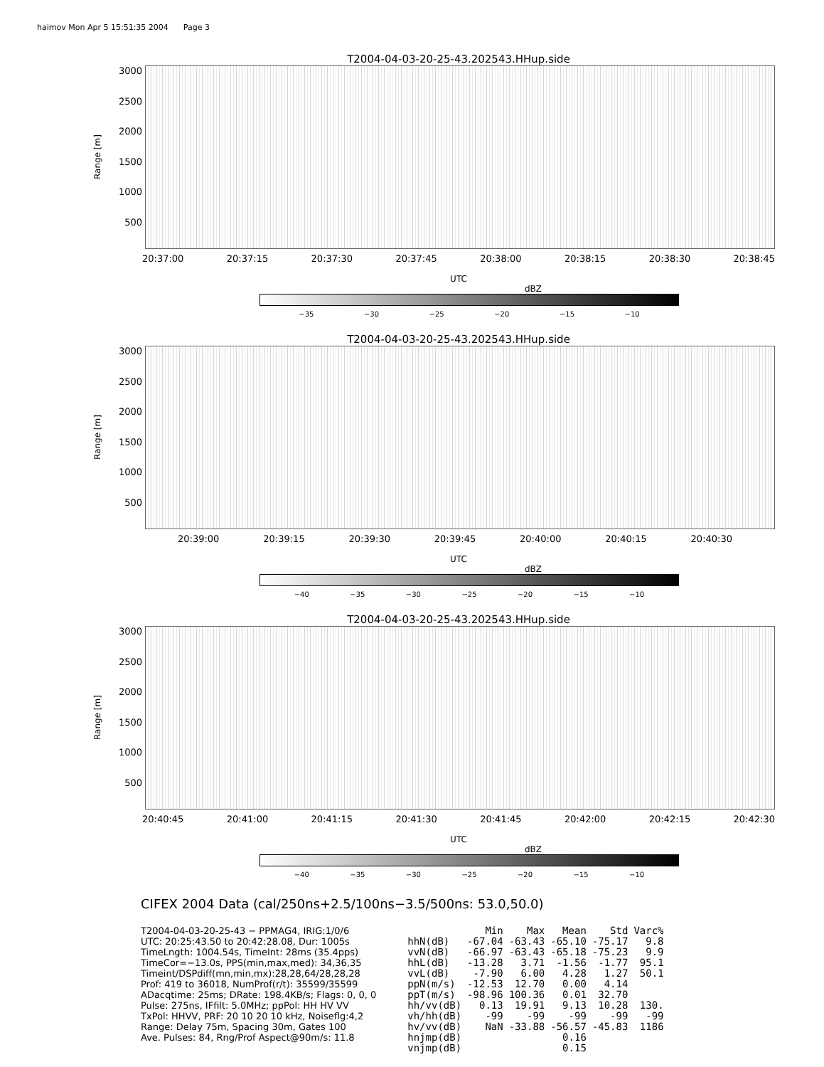haimov Mon Apr 5 15:51:35 2004 Page 3
T2004-04-03-20-25-43.202543.HHup.side
Range [m]
3000
2500
2000
1500
1000
500
20:37:00 20:37:15 20:37:30 20:37:45 20:38:00 20:38:15 20:38:30 20:38:45
UTC
dBZ
−35 −30 −25 −20 −15 −10
T2004-04-03-20-25-43.202543.HHup.side
Range [m]
3000
2500
2000
1500
1000
500
20:39:00 20:39:15 20:39:30 20:39:45 20:40:00 20:40:15 20:40:30
UTC
dBZ
−40 −35 −30 −25 −20 −15 −10
T2004-04-03-20-25-43.202543.HHup.side
Range [m]
3000
2500
2000
1500
1000
500
20:40:45 20:41:00 20:41:15 20:41:30 20:41:45 20:42:00 20:42:15 20:42:30
UTC
dBZ
−40 −35 −30 −25 −20 −15 −10
CIFEX 2004 Data (cal/250ns+2.5/100ns−3.5/500ns: 53.0,50.0)
T2004-04-03-20-25-43 − PPMAG4, IRIG:1/0/6
UTC: 20:25:43.50 to 20:42:28.08, Dur: 1005s
TimeLngth: 1004.54s, TimeInt: 28ms (35.4pps)
TimeCor=−13.0s, PPS(min,max,med): 34,36,35
Timeint/DSPdiff(mn,min,mx):28,28,64/28,28,28
Prof: 419 to 36018, NumProf(r/t): 35599/35599
ADacqtime: 25ms; DRate: 198.4KB/s; Flags: 0, 0, 0
Pulse: 275ns, IFfilt: 5.0MHz; ppPol: HH HV VV
TxPol: HHVV, PRF: 20 10 20 10 kHz, Noiseflg:4,2
Range: Delay 75m, Spacing 30m, Gates 100
Ave. Pulses: 84, Rng/Prof Aspect@90m/s: 11.8
| | Min | Max | Mean | Std | Varc% |
| --- | --- | --- | --- | --- | --- |
| hhN(dB) | -67.04 | -63.43 | -65.10 | -75.17 | 9.8 |
| vvN(dB) | -66.97 | -63.43 | -65.18 | -75.23 | 9.9 |
| hhL(dB) | -13.28 | 3.71 | -1.56 | -1.77 | 95.1 |
| vvL(dB) | -7.90 | 6.00 | 4.28 | 1.27 | 50.1 |
| ppN(m/s) | -12.53 | 12.70 | 0.00 | 4.14 | |
| ppT(m/s) | -98.96 | 100.36 | 0.01 | 32.70 | |
| hh/vv(dB) | 0.13 | 19.91 | 9.13 | 10.28 | 130. |
| vh/hh(dB) | -99 | -99 | -99 | -99 | -99 |
| hv/vv(dB) | NaN | -33.88 | -56.57 | -45.83 | 1186 |
| hnjmp(dB) | | | 0.16 | | |
| vnjmp(dB) | | | 0.15 | | |